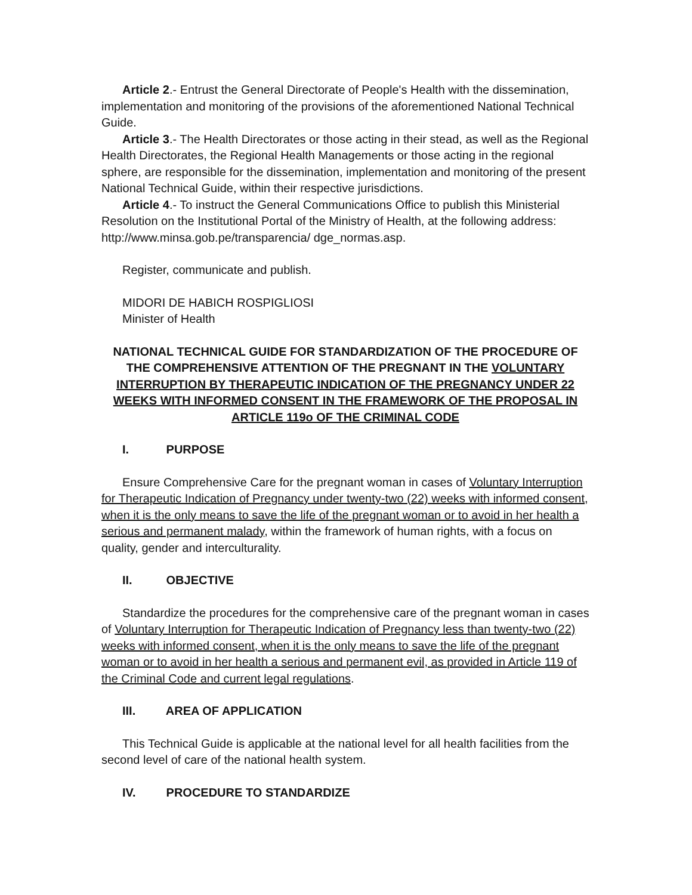Article 2.- Entrust the General Directorate of People's Health with the dissemination, implementation and monitoring of the provisions of the aforementioned National Technical Guide.
Article 3.- The Health Directorates or those acting in their stead, as well as the Regional Health Directorates, the Regional Health Managements or those acting in the regional sphere, are responsible for the dissemination, implementation and monitoring of the present National Technical Guide, within their respective jurisdictions.
Article 4.- To instruct the General Communications Office to publish this Ministerial Resolution on the Institutional Portal of the Ministry of Health, at the following address: http://www.minsa.gob.pe/transparencia/ dge_normas.asp.
Register, communicate and publish.
MIDORI DE HABICH ROSPIGLIOSI
Minister of Health
NATIONAL TECHNICAL GUIDE FOR STANDARDIZATION OF THE PROCEDURE OF THE COMPREHENSIVE ATTENTION OF THE PREGNANT IN THE VOLUNTARY INTERRUPTION BY THERAPEUTIC INDICATION OF THE PREGNANCY UNDER 22 WEEKS WITH INFORMED CONSENT IN THE FRAMEWORK OF THE PROPOSAL IN ARTICLE 119o OF THE CRIMINAL CODE
I. PURPOSE
Ensure Comprehensive Care for the pregnant woman in cases of Voluntary Interruption for Therapeutic Indication of Pregnancy under twenty-two (22) weeks with informed consent, when it is the only means to save the life of the pregnant woman or to avoid in her health a serious and permanent malady, within the framework of human rights, with a focus on quality, gender and interculturality.
II. OBJECTIVE
Standardize the procedures for the comprehensive care of the pregnant woman in cases of Voluntary Interruption for Therapeutic Indication of Pregnancy less than twenty-two (22) weeks with informed consent, when it is the only means to save the life of the pregnant woman or to avoid in her health a serious and permanent evil, as provided in Article 119 of the Criminal Code and current legal regulations.
III. AREA OF APPLICATION
This Technical Guide is applicable at the national level for all health facilities from the second level of care of the national health system.
IV. PROCEDURE TO STANDARDIZE